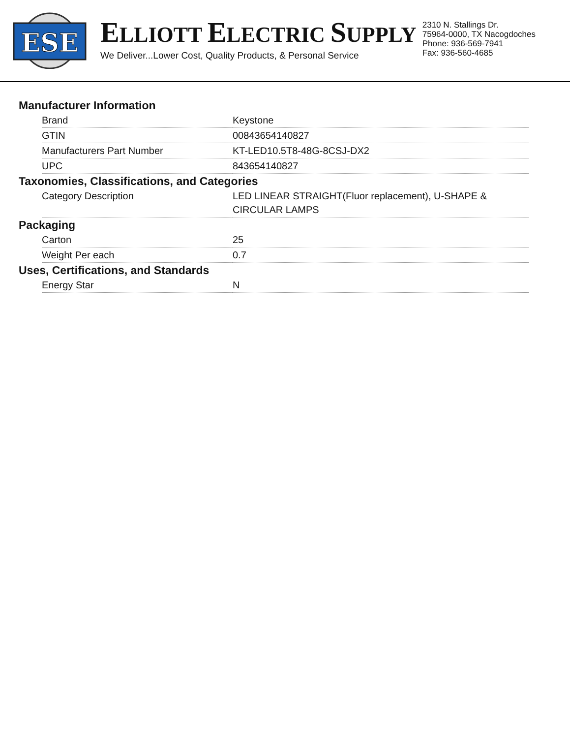ESE
ELLIOTT ELECTRIC SUPPLY
We Deliver...Lower Cost, Quality Products, & Personal Service
2310 N. Stallings Dr.
75964-0000, TX Nacogdoches
Phone: 936-569-7941
Fax: 936-560-4685
Manufacturer Information
| Brand | Keystone |
| GTIN | 00843654140827 |
| Manufacturers Part Number | KT-LED10.5T8-48G-8CSJ-DX2 |
| UPC | 843654140827 |
Taxonomies, Classifications, and Categories
| Category Description | LED LINEAR STRAIGHT(Fluor replacement), U-SHAPE & CIRCULAR LAMPS |
Packaging
| Carton | 25 |
| Weight Per each | 0.7 |
Uses, Certifications, and Standards
| Energy Star | N |